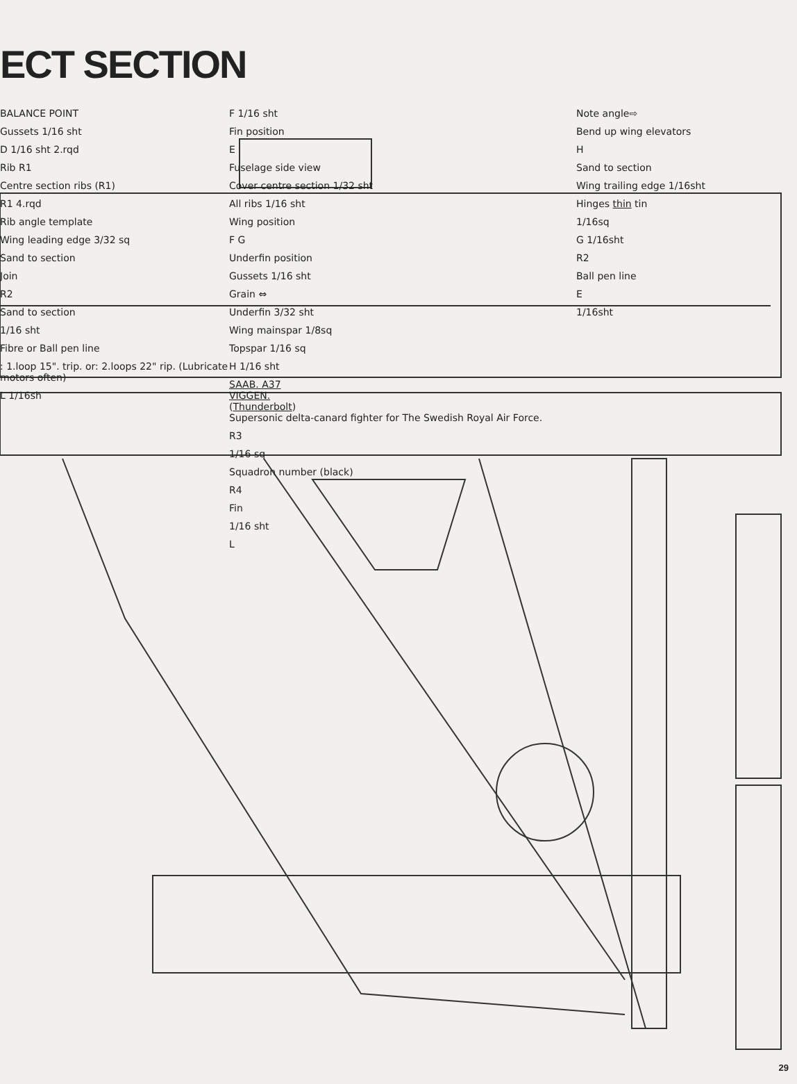ECT SECTION
BALANCE POINT
Gussets 1/16 sht
D 1/16 sht 2.rqd
Rib R1
Centre section ribs (R1)
R1 4.rqd
Rib angle template
Wing leading edge 3/32 sq
Sand to section
Join
R2
Sand to section
1/16 sht
Fibre or Ball pen line
: 1.loop 15". trip. or: 2.loops 22" rip. (Lubricate motors often)
L 1/16sh
F 1/16 sht
Fin position
E
Fuselage side view
Cover centre section 1/32 sht
All ribs 1/16 sht
Wing position
F G
Underfin position
Gussets 1/16 sht
Grain ⇔
Underfin 3/32 sht
Wing mainspar 1/8sq
Topspar 1/16 sq
H 1/16 sht
SAAB. A37
VIGGEN.
(Thunderbolt)
Supersonic delta-canard fighter for The Swedish Royal Air Force.
R3
1/16 sq
Squadron number (black)
R4
Fin
1/16 sht
L
Note angle⇨
Bend up wing elevators
H
Sand to section
Wing trailing edge 1/16sht
Hinges thin tin
1/16sq
G 1/16sht
R2
Ball pen line
E
1/16sht
29